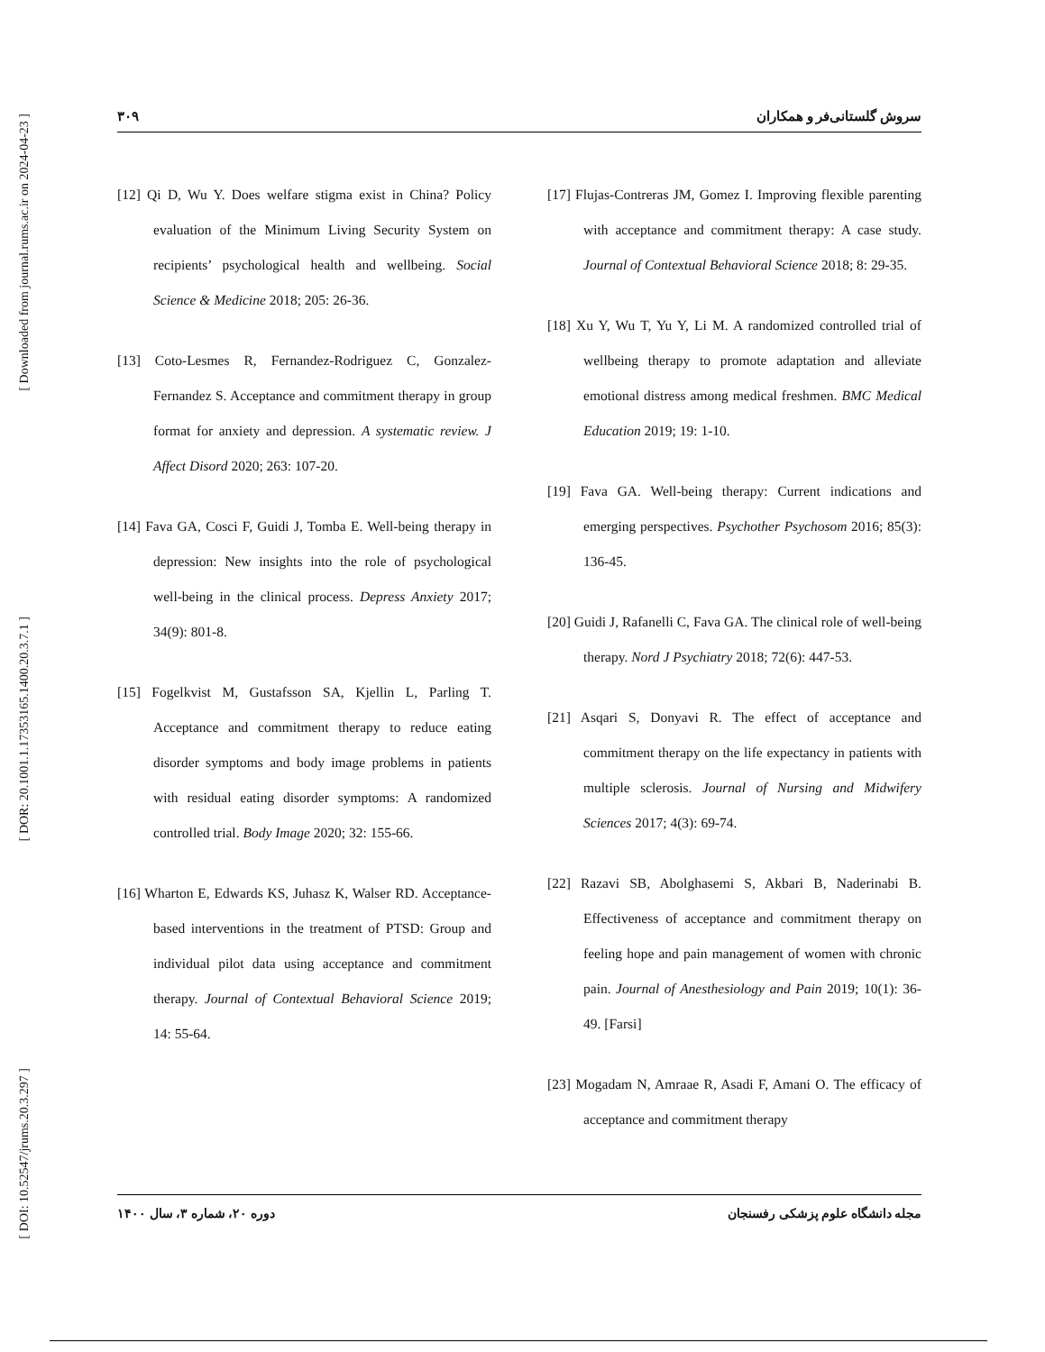[ Downloaded from journal.rums.ac.ir on 2024-04-23 ]
[ DOR: 20.1001.1.17353165.1400.20.3.7.1 ]
[ DOI: 10.52547/jrums.20.3.297 ]
۳۰۹ سروش گلستانی‌فر و همکاران
[12] Qi D, Wu Y. Does welfare stigma exist in China? Policy evaluation of the Minimum Living Security System on recipients’ psychological health and wellbeing. Social Science & Medicine 2018; 205: 26-36.
[13] Coto-Lesmes R, Fernandez-Rodriguez C, Gonzalez-Fernandez S. Acceptance and commitment therapy in group format for anxiety and depression. A systematic review. J Affect Disord 2020; 263: 107-20.
[14] Fava GA, Cosci F, Guidi J, Tomba E. Well-being therapy in depression: New insights into the role of psychological well-being in the clinical process. Depress Anxiety 2017; 34(9): 801-8.
[15] Fogelkvist M, Gustafsson SA, Kjellin L, Parling T. Acceptance and commitment therapy to reduce eating disorder symptoms and body image problems in patients with residual eating disorder symptoms: A randomized controlled trial. Body Image 2020; 32: 155-66.
[16] Wharton E, Edwards KS, Juhasz K, Walser RD. Acceptance-based interventions in the treatment of PTSD: Group and individual pilot data using acceptance and commitment therapy. Journal of Contextual Behavioral Science 2019; 14: 55-64.
[17] Flujas-Contreras JM, Gomez I. Improving flexible parenting with acceptance and commitment therapy: A case study. Journal of Contextual Behavioral Science 2018; 8: 29-35.
[18] Xu Y, Wu T, Yu Y, Li M. A randomized controlled trial of wellbeing therapy to promote adaptation and alleviate emotional distress among medical freshmen. BMC Medical Education 2019; 19: 1-10.
[19] Fava GA. Well-being therapy: Current indications and emerging perspectives. Psychother Psychosom 2016; 85(3): 136-45.
[20] Guidi J, Rafanelli C, Fava GA. The clinical role of well-being therapy. Nord J Psychiatry 2018; 72(6): 447-53.
[21] Asqari S, Donyavi R. The effect of acceptance and commitment therapy on the life expectancy in patients with multiple sclerosis. Journal of Nursing and Midwifery Sciences 2017; 4(3): 69-74.
[22] Razavi SB, Abolghasemi S, Akbari B, Naderinabi B. Effectiveness of acceptance and commitment therapy on feeling hope and pain management of women with chronic pain. Journal of Anesthesiology and Pain 2019; 10(1): 36-49. [Farsi]
[23] Mogadam N, Amraae R, Asadi F, Amani O. The efficacy of acceptance and commitment therapy
دوره ۲۰، شماره ۳، سال ۱۴۰۰ مجله دانشگاه علوم پزشکی رفسنجان